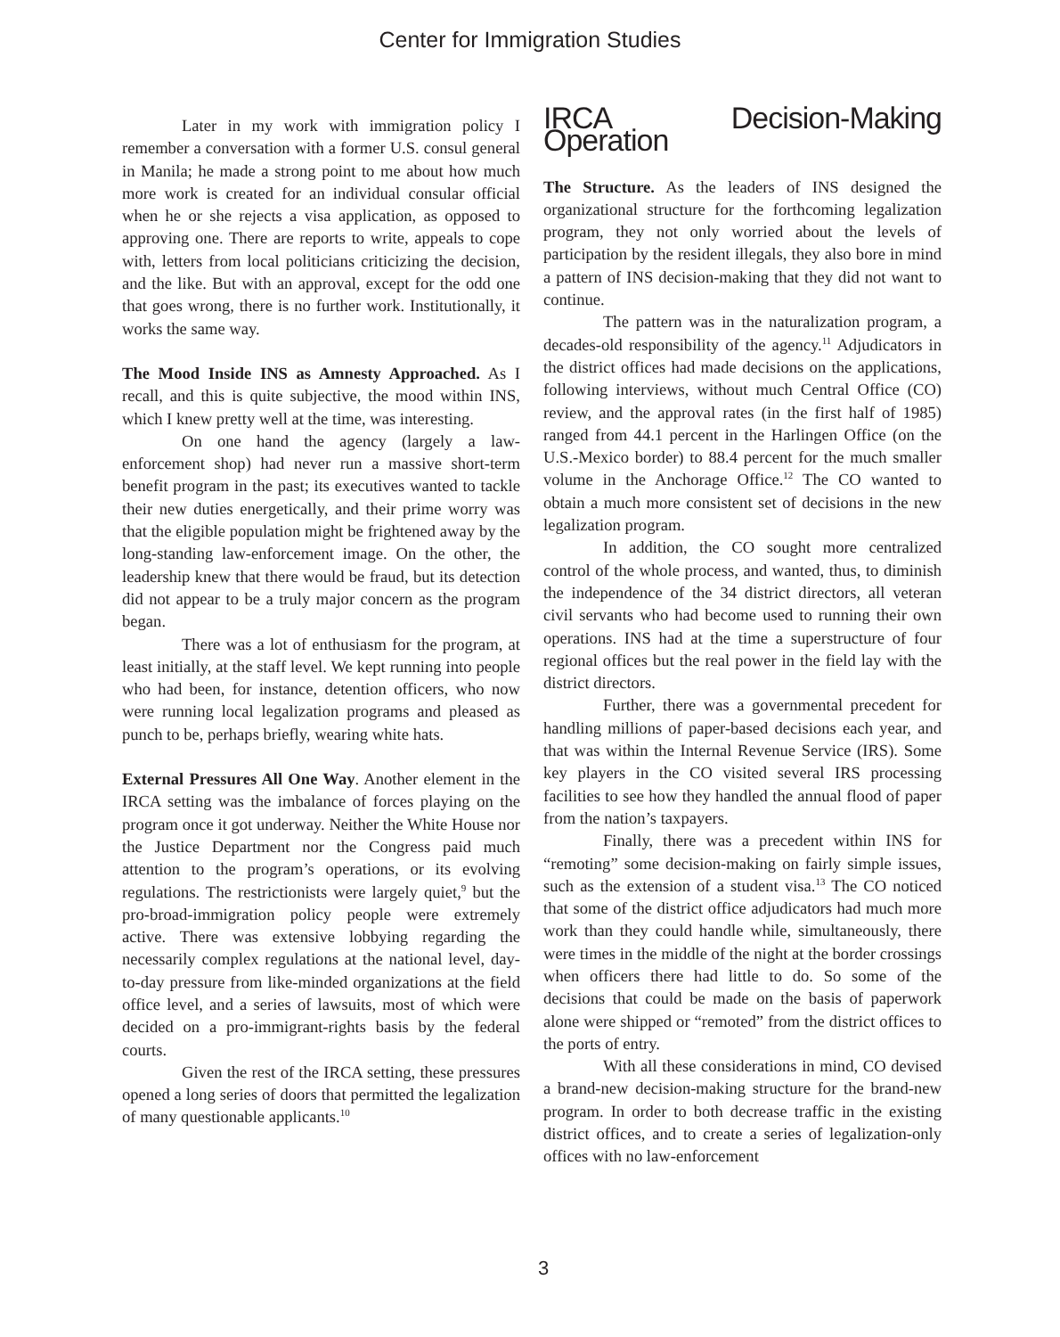Center for Immigration Studies
Later in my work with immigration policy I remember a conversation with a former U.S. consul general in Manila; he made a strong point to me about how much more work is created for an individual consular official when he or she rejects a visa application, as opposed to approving one. There are reports to write, appeals to cope with, letters from local politicians criticizing the decision, and the like. But with an approval, except for the odd one that goes wrong, there is no further work. Institutionally, it works the same way.
The Mood Inside INS as Amnesty Approached. As I recall, and this is quite subjective, the mood within INS, which I knew pretty well at the time, was interesting.
On one hand the agency (largely a law-enforcement shop) had never run a massive short-term benefit program in the past; its executives wanted to tackle their new duties energetically, and their prime worry was that the eligible population might be frightened away by the long-standing law-enforcement image. On the other, the leadership knew that there would be fraud, but its detection did not appear to be a truly major concern as the program began.
There was a lot of enthusiasm for the program, at least initially, at the staff level. We kept running into people who had been, for instance, detention officers, who now were running local legalization programs and pleased as punch to be, perhaps briefly, wearing white hats.
External Pressures All One Way. Another element in the IRCA setting was the imbalance of forces playing on the program once it got underway. Neither the White House nor the Justice Department nor the Congress paid much attention to the program’s operations, or its evolving regulations. The restrictionists were largely quiet,<sup>9</sup> but the pro-broad-immigration policy people were extremely active. There was extensive lobbying regarding the necessarily complex regulations at the national level, day-to-day pressure from like-minded organizations at the field office level, and a series of lawsuits, most of which were decided on a pro-immigrant-rights basis by the federal courts.
Given the rest of the IRCA setting, these pressures opened a long series of doors that permitted the legalization of many questionable applicants.<sup>10</sup>
IRCA Decision-Making Operation
The Structure. As the leaders of INS designed the organizational structure for the forthcoming legalization program, they not only worried about the levels of participation by the resident illegals, they also bore in mind a pattern of INS decision-making that they did not want to continue.
The pattern was in the naturalization program, a decades-old responsibility of the agency.<sup>11</sup> Adjudicators in the district offices had made decisions on the applications, following interviews, without much Central Office (CO) review, and the approval rates (in the first half of 1985) ranged from 44.1 percent in the Harlingen Office (on the U.S.-Mexico border) to 88.4 percent for the much smaller volume in the Anchorage Office.<sup>12</sup> The CO wanted to obtain a much more consistent set of decisions in the new legalization program.
In addition, the CO sought more centralized control of the whole process, and wanted, thus, to diminish the independence of the 34 district directors, all veteran civil servants who had become used to running their own operations. INS had at the time a superstructure of four regional offices but the real power in the field lay with the district directors.
Further, there was a governmental precedent for handling millions of paper-based decisions each year, and that was within the Internal Revenue Service (IRS). Some key players in the CO visited several IRS processing facilities to see how they handled the annual flood of paper from the nation’s taxpayers.
Finally, there was a precedent within INS for “remoting” some decision-making on fairly simple issues, such as the extension of a student visa.<sup>13</sup> The CO noticed that some of the district office adjudicators had much more work than they could handle while, simultaneously, there were times in the middle of the night at the border crossings when officers there had little to do. So some of the decisions that could be made on the basis of paperwork alone were shipped or “remoted” from the district offices to the ports of entry.
With all these considerations in mind, CO devised a brand-new decision-making structure for the brand-new program. In order to both decrease traffic in the existing district offices, and to create a series of legalization-only offices with no law-enforcement
3